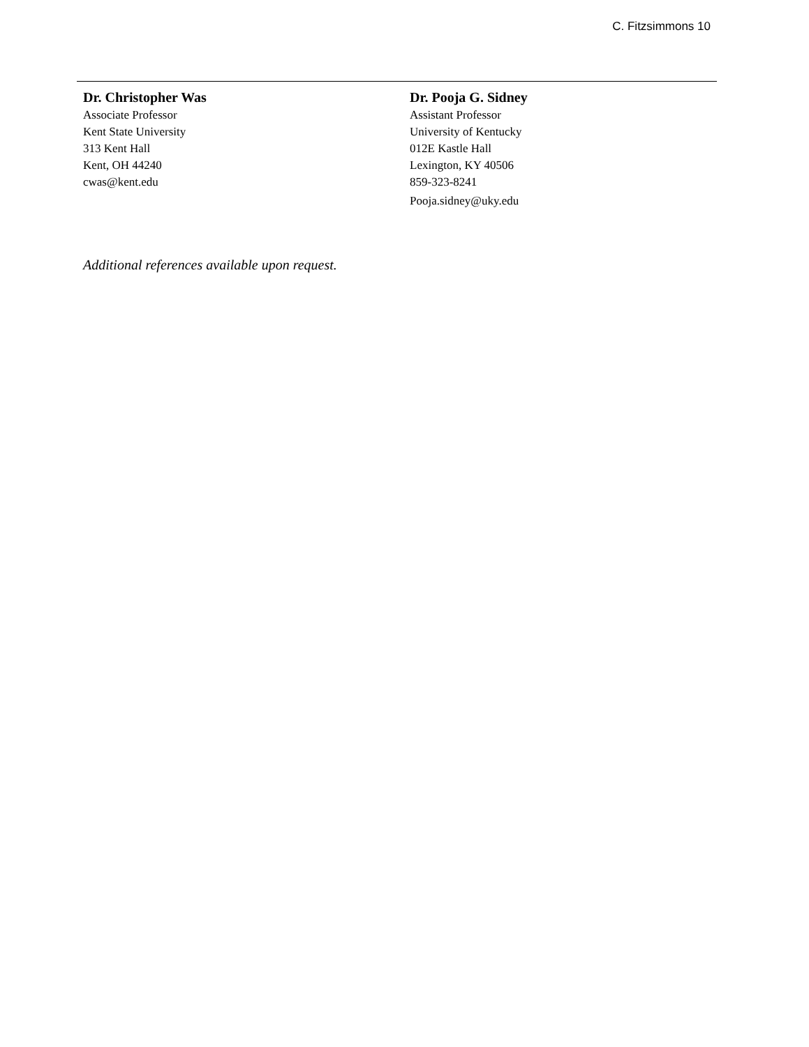C. Fitzsimmons 10
Dr. Christopher Was
Associate Professor
Kent State University
313 Kent Hall
Kent, OH 44240
cwas@kent.edu
Dr. Pooja G. Sidney
Assistant Professor
University of Kentucky
012E Kastle Hall
Lexington, KY 40506
859-323-8241
Pooja.sidney@uky.edu
Additional references available upon request.